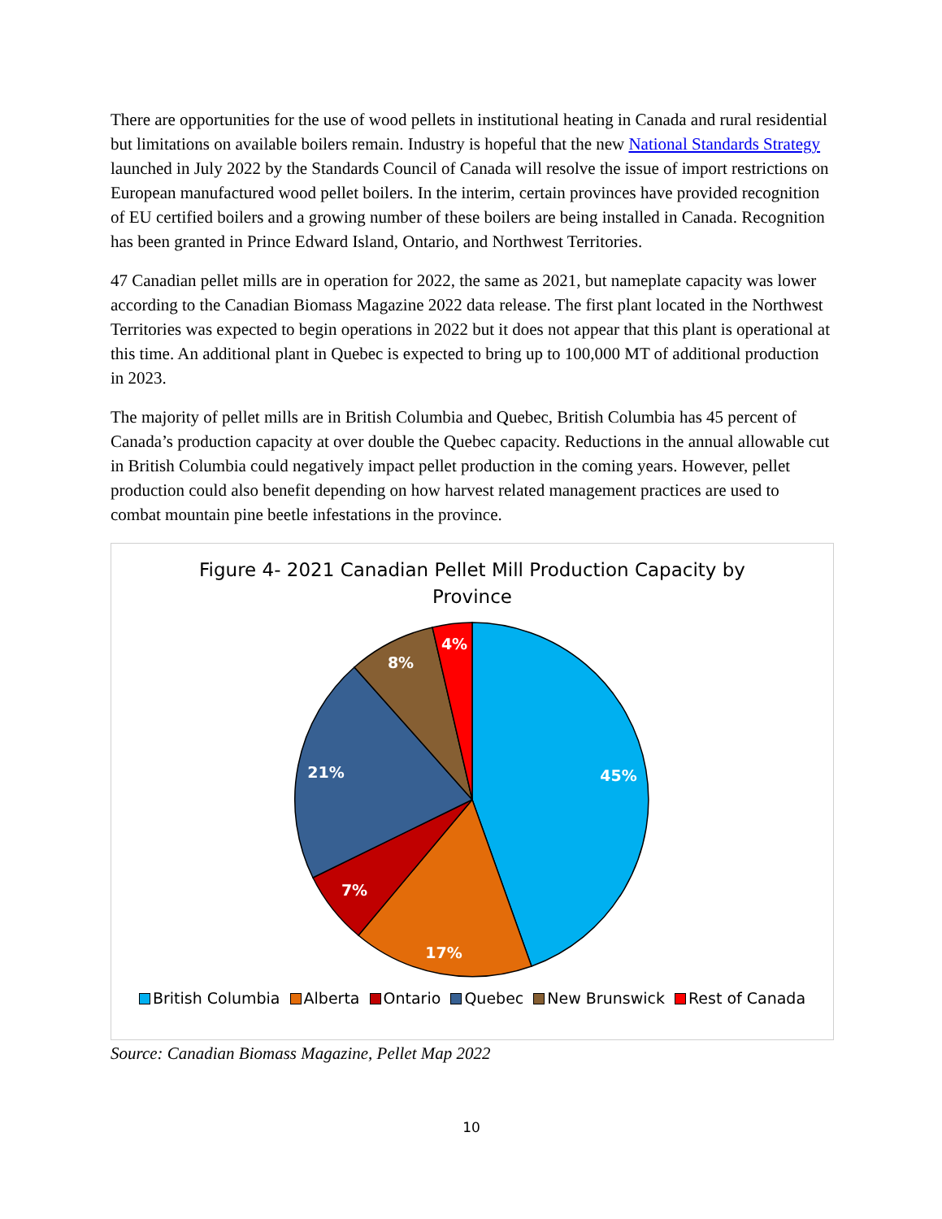There are opportunities for the use of wood pellets in institutional heating in Canada and rural residential but limitations on available boilers remain. Industry is hopeful that the new National Standards Strategy launched in July 2022 by the Standards Council of Canada will resolve the issue of import restrictions on European manufactured wood pellet boilers. In the interim, certain provinces have provided recognition of EU certified boilers and a growing number of these boilers are being installed in Canada. Recognition has been granted in Prince Edward Island, Ontario, and Northwest Territories.
47 Canadian pellet mills are in operation for 2022, the same as 2021, but nameplate capacity was lower according to the Canadian Biomass Magazine 2022 data release. The first plant located in the Northwest Territories was expected to begin operations in 2022 but it does not appear that this plant is operational at this time. An additional plant in Quebec is expected to bring up to 100,000 MT of additional production in 2023.
The majority of pellet mills are in British Columbia and Quebec, British Columbia has 45 percent of Canada’s production capacity at over double the Quebec capacity. Reductions in the annual allowable cut in British Columbia could negatively impact pellet production in the coming years. However, pellet production could also benefit depending on how harvest related management practices are used to combat mountain pine beetle infestations in the province.
Figure 4- 2021 Canadian Pellet Mill Production Capacity by
Province
45%
17%
7%
21%
8%
4%
British Columbia Alberta Ontario Quebec New Brunswick Rest of Canada
Source: Canadian Biomass Magazine, Pellet Map 2022
10